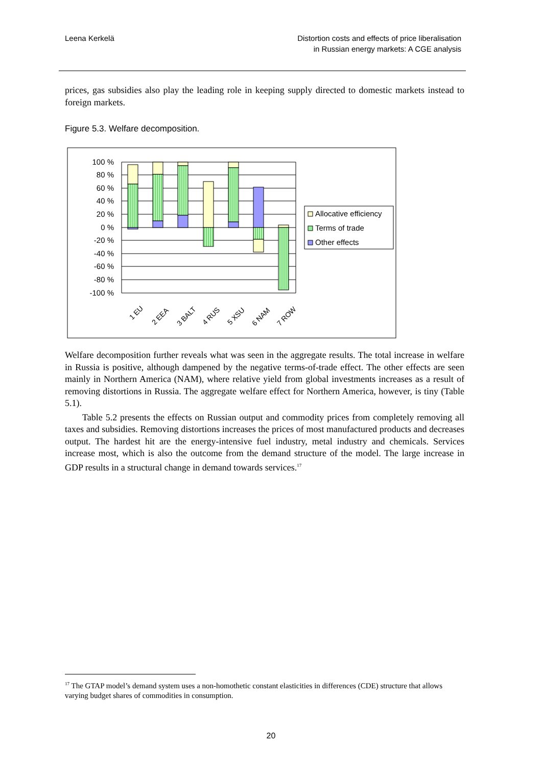Leena Kerkelä Distortion costs and effects of price liberalisation
in Russian energy markets: A CGE analysis
prices, gas subsidies also play the leading role in keeping supply directed to domestic markets instead to foreign markets.
Figure 5.3. Welfare decomposition.
100 %
80 %
60 %
40 %
20 %
0 %
-20 %
-40 %
-60 %
-80 %
-100 %
1 EU
2 EEA
3 BALT
4 RUS
5 XSU
6 NAM
7 ROW
Allocative efficiency
Terms of trade
Other effects
Welfare decomposition further reveals what was seen in the aggregate results. The total increase in welfare in Russia is positive, although dampened by the negative terms-of-trade effect. The other effects are seen mainly in Northern America (NAM), where relative yield from global investments increases as a result of removing distortions in Russia. The aggregate welfare effect for Northern America, however, is tiny (Table 5.1).
Table 5.2 presents the effects on Russian output and commodity prices from completely removing all taxes and subsidies. Removing distortions increases the prices of most manufactured products and decreases output. The hardest hit are the energy-intensive fuel industry, metal industry and chemicals. Services increase most, which is also the outcome from the demand structure of the model. The large increase in GDP results in a structural change in demand towards services.<sup>17</sup>
<sup>17</sup> The GTAP model’s demand system uses a non-homothetic constant elasticities in differences (CDE) structure that allows varying budget shares of commodities in consumption.
20